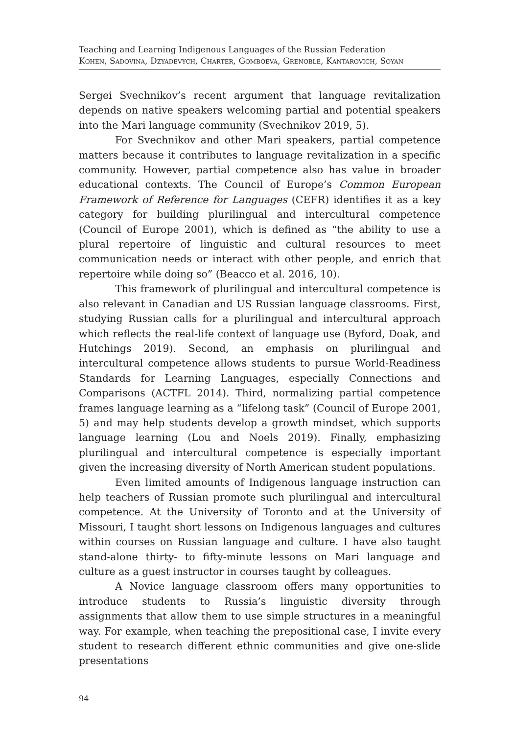Teaching and Learning Indigenous Languages of the Russian Federation
Kohen, Sadovina, Dzyadevych, Charter, Gomboeva, Grenoble, Kantarovich, Soyan
Sergei Svechnikov’s recent argument that language revitalization depends on native speakers welcoming partial and potential speakers into the Mari language community (Svechnikov 2019, 5).
For Svechnikov and other Mari speakers, partial competence matters because it contributes to language revitalization in a specific community. However, partial competence also has value in broader educational contexts. The Council of Europe’s Common European Framework of Reference for Languages (CEFR) identifies it as a key category for building plurilingual and intercultural competence (Council of Europe 2001), which is defined as “the ability to use a plural repertoire of linguistic and cultural resources to meet communication needs or interact with other people, and enrich that repertoire while doing so” (Beacco et al. 2016, 10).
This framework of plurilingual and intercultural competence is also relevant in Canadian and US Russian language classrooms. First, studying Russian calls for a plurilingual and intercultural approach which reflects the real-life context of language use (Byford, Doak, and Hutchings 2019). Second, an emphasis on plurilingual and intercultural competence allows students to pursue World-Readiness Standards for Learning Languages, especially Connections and Comparisons (ACTFL 2014). Third, normalizing partial competence frames language learning as a “lifelong task” (Council of Europe 2001, 5) and may help students develop a growth mindset, which supports language learning (Lou and Noels 2019). Finally, emphasizing plurilingual and intercultural competence is especially important given the increasing diversity of North American student populations.
Even limited amounts of Indigenous language instruction can help teachers of Russian promote such plurilingual and intercultural competence. At the University of Toronto and at the University of Missouri, I taught short lessons on Indigenous languages and cultures within courses on Russian language and culture. I have also taught stand-alone thirty- to fifty-minute lessons on Mari language and culture as a guest instructor in courses taught by colleagues.
A Novice language classroom offers many opportunities to introduce students to Russia’s linguistic diversity through assignments that allow them to use simple structures in a meaningful way. For example, when teaching the prepositional case, I invite every student to research different ethnic communities and give one-slide presentations
94